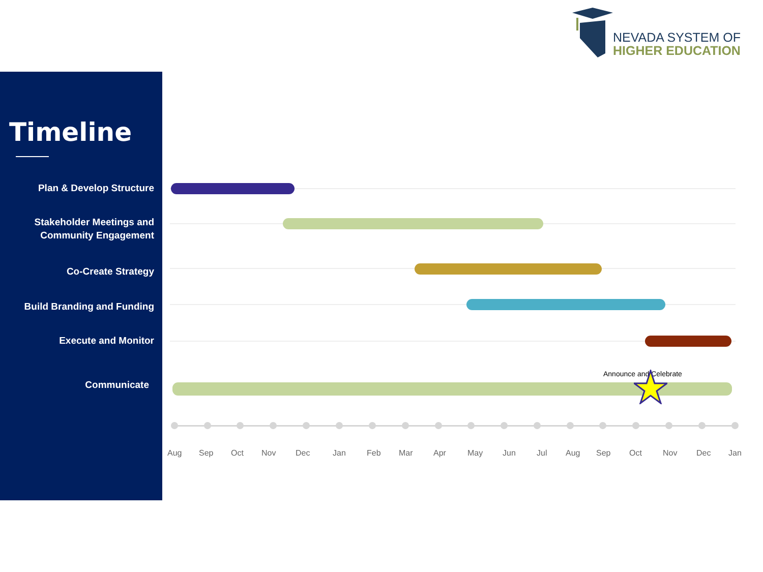NEVADA SYSTEM OF
HIGHER EDUCATION
Timeline
Plan & Develop Structure
Stakeholder Meetings and
Community Engagement
Co-Create Strategy
Build Branding and Funding
Execute and Monitor
Communicate
Announce and Celebrate
Aug Sep Oct Nov Dec Jan Feb Mar Apr May Jun Jul Aug Sep Oct Nov Dec Jan